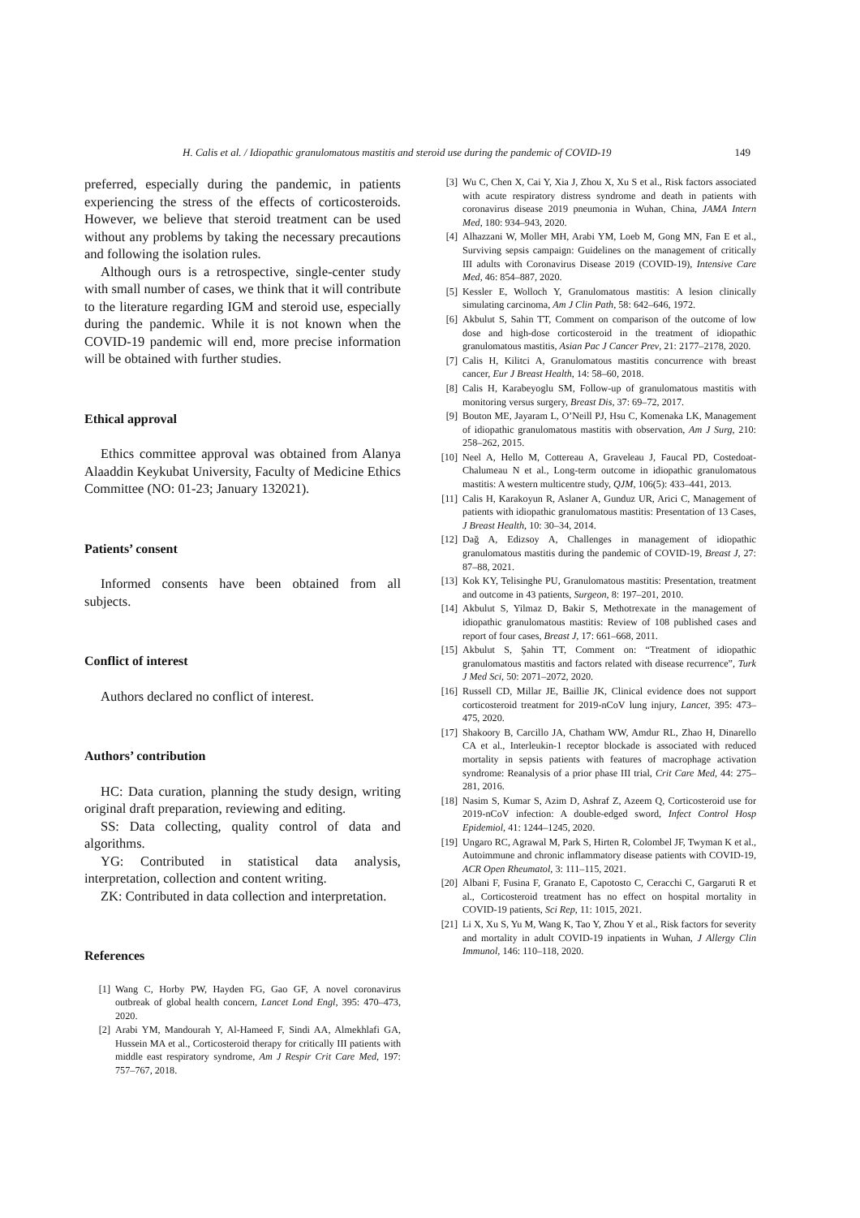H. Calis et al. / Idiopathic granulomatous mastitis and steroid use during the pandemic of COVID-19 149
preferred, especially during the pandemic, in patients experiencing the stress of the effects of corticosteroids. However, we believe that steroid treatment can be used without any problems by taking the necessary precautions and following the isolation rules.
Although ours is a retrospective, single-center study with small number of cases, we think that it will contribute to the literature regarding IGM and steroid use, especially during the pandemic. While it is not known when the COVID-19 pandemic will end, more precise information will be obtained with further studies.
Ethical approval
Ethics committee approval was obtained from Alanya Alaaddin Keykubat University, Faculty of Medicine Ethics Committee (NO: 01-23; January 132021).
Patients’ consent
Informed consents have been obtained from all subjects.
Conflict of interest
Authors declared no conflict of interest.
Authors’ contribution
HC: Data curation, planning the study design, writing original draft preparation, reviewing and editing.
SS: Data collecting, quality control of data and algorithms.
YG: Contributed in statistical data analysis, interpretation, collection and content writing.
ZK: Contributed in data collection and interpretation.
References
[1] Wang C, Horby PW, Hayden FG, Gao GF, A novel coronavirus outbreak of global health concern, Lancet Lond Engl, 395: 470–473, 2020.
[2] Arabi YM, Mandourah Y, Al-Hameed F, Sindi AA, Almekhlafi GA, Hussein MA et al., Corticosteroid therapy for critically III patients with middle east respiratory syndrome, Am J Respir Crit Care Med, 197: 757–767, 2018.
[3] Wu C, Chen X, Cai Y, Xia J, Zhou X, Xu S et al., Risk factors associated with acute respiratory distress syndrome and death in patients with coronavirus disease 2019 pneumonia in Wuhan, China, JAMA Intern Med, 180: 934–943, 2020.
[4] Alhazzani W, Moller MH, Arabi YM, Loeb M, Gong MN, Fan E et al., Surviving sepsis campaign: Guidelines on the management of critically III adults with Coronavirus Disease 2019 (COVID-19), Intensive Care Med, 46: 854–887, 2020.
[5] Kessler E, Wolloch Y, Granulomatous mastitis: A lesion clinically simulating carcinoma, Am J Clin Path, 58: 642–646, 1972.
[6] Akbulut S, Sahin TT, Comment on comparison of the outcome of low dose and high-dose corticosteroid in the treatment of idiopathic granulomatous mastitis, Asian Pac J Cancer Prev, 21: 2177–2178, 2020.
[7] Calis H, Kilitci A, Granulomatous mastitis concurrence with breast cancer, Eur J Breast Health, 14: 58–60, 2018.
[8] Calis H, Karabeyoglu SM, Follow-up of granulomatous mastitis with monitoring versus surgery, Breast Dis, 37: 69–72, 2017.
[9] Bouton ME, Jayaram L, O’Neill PJ, Hsu C, Komenaka LK, Management of idiopathic granulomatous mastitis with observation, Am J Surg, 210: 258–262, 2015.
[10] Neel A, Hello M, Cottereau A, Graveleau J, Faucal PD, Costedoat-Chalumeau N et al., Long-term outcome in idiopathic granulomatous mastitis: A western multicentre study, QJM, 106(5): 433–441, 2013.
[11] Calis H, Karakoyun R, Aslaner A, Gunduz UR, Arici C, Management of patients with idiopathic granulomatous mastitis: Presentation of 13 Cases, J Breast Health, 10: 30–34, 2014.
[12] Dağ A, Edizsoy A, Challenges in management of idiopathic granulomatous mastitis during the pandemic of COVID-19, Breast J, 27: 87–88, 2021.
[13] Kok KY, Telisinghe PU, Granulomatous mastitis: Presentation, treatment and outcome in 43 patients, Surgeon, 8: 197–201, 2010.
[14] Akbulut S, Yilmaz D, Bakir S, Methotrexate in the management of idiopathic granulomatous mastitis: Review of 108 published cases and report of four cases, Breast J, 17: 661–668, 2011.
[15] Akbulut S, Şahin TT, Comment on: “Treatment of idiopathic granulomatous mastitis and factors related with disease recurrence”, Turk J Med Sci, 50: 2071–2072, 2020.
[16] Russell CD, Millar JE, Baillie JK, Clinical evidence does not support corticosteroid treatment for 2019-nCoV lung injury, Lancet, 395: 473–475, 2020.
[17] Shakoory B, Carcillo JA, Chatham WW, Amdur RL, Zhao H, Dinarello CA et al., Interleukin-1 receptor blockade is associated with reduced mortality in sepsis patients with features of macrophage activation syndrome: Reanalysis of a prior phase III trial, Crit Care Med, 44: 275–281, 2016.
[18] Nasim S, Kumar S, Azim D, Ashraf Z, Azeem Q, Corticosteroid use for 2019-nCoV infection: A double-edged sword, Infect Control Hosp Epidemiol, 41: 1244–1245, 2020.
[19] Ungaro RC, Agrawal M, Park S, Hirten R, Colombel JF, Twyman K et al., Autoimmune and chronic inflammatory disease patients with COVID-19, ACR Open Rheumatol, 3: 111–115, 2021.
[20] Albani F, Fusina F, Granato E, Capotosto C, Ceracchi C, Gargaruti R et al., Corticosteroid treatment has no effect on hospital mortality in COVID-19 patients, Sci Rep, 11: 1015, 2021.
[21] Li X, Xu S, Yu M, Wang K, Tao Y, Zhou Y et al., Risk factors for severity and mortality in adult COVID-19 inpatients in Wuhan, J Allergy Clin Immunol, 146: 110–118, 2020.